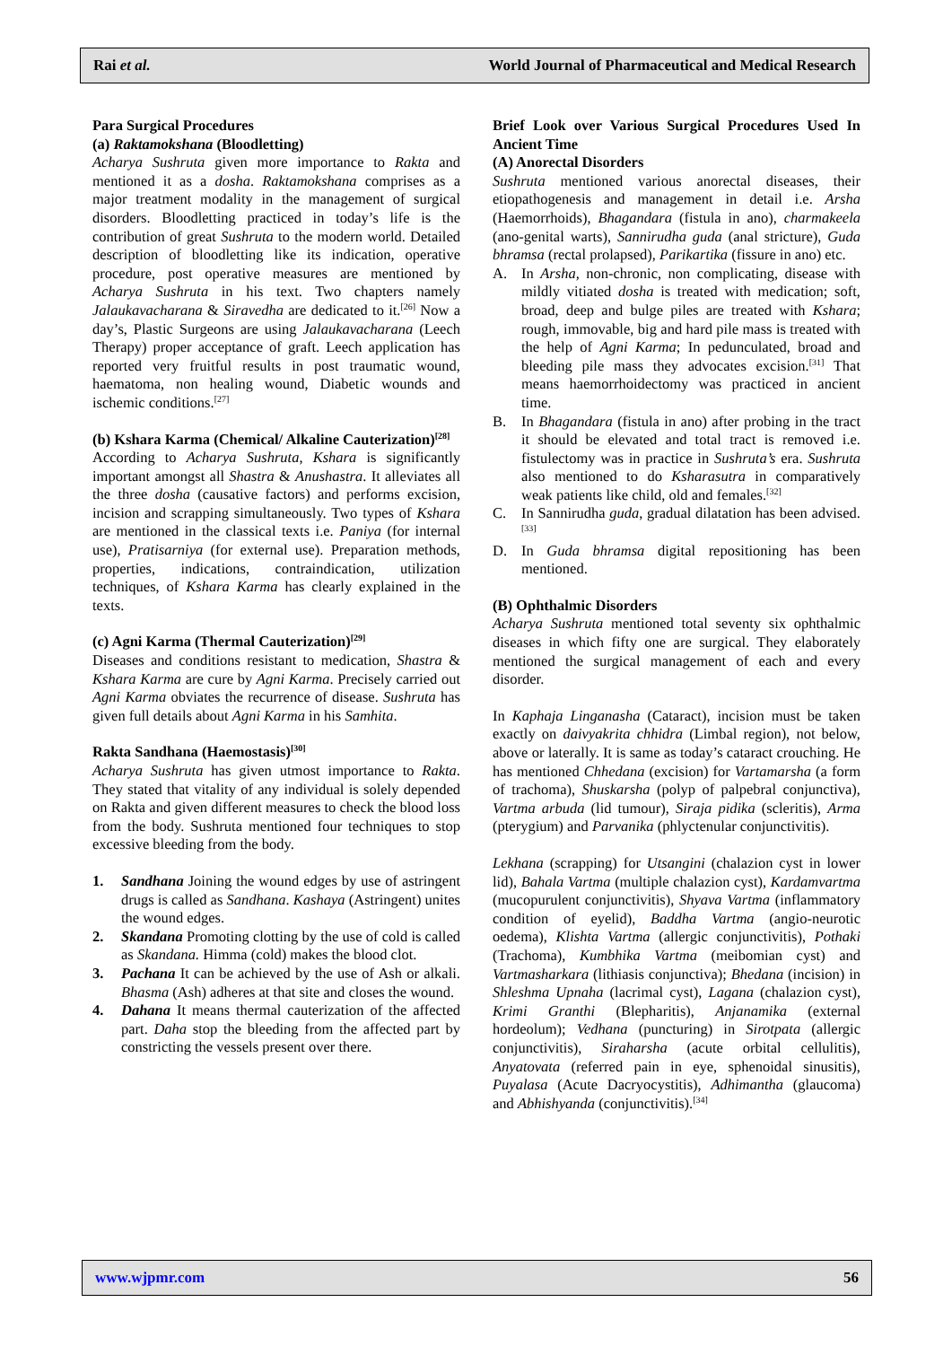Rai et al. World Journal of Pharmaceutical and Medical Research
Para Surgical Procedures
(a) Raktamokshana (Bloodletting)
Acharya Sushruta given more importance to Rakta and mentioned it as a dosha. Raktamokshana comprises as a major treatment modality in the management of surgical disorders. Bloodletting practiced in today’s life is the contribution of great Sushruta to the modern world. Detailed description of bloodletting like its indication, operative procedure, post operative measures are mentioned by Acharya Sushruta in his text. Two chapters namely Jalaukavacharana & Siravedha are dedicated to it.<sup>[26]</sup> Now a day’s, Plastic Surgeons are using Jalaukavacharana (Leech Therapy) proper acceptance of graft. Leech application has reported very fruitful results in post traumatic wound, haematoma, non healing wound, Diabetic wounds and ischemic conditions.<sup>[27]</sup>
(b) Kshara Karma (Chemical/ Alkaline Cauterization)<sup>[28]</sup>
According to Acharya Sushruta, Kshara is significantly important amongst all Shastra & Anushastra. It alleviates all the three dosha (causative factors) and performs excision, incision and scrapping simultaneously. Two types of Kshara are mentioned in the classical texts i.e. Paniya (for internal use), Pratisarniya (for external use). Preparation methods, properties, indications, contraindication, utilization techniques, of Kshara Karma has clearly explained in the texts.
(c) Agni Karma (Thermal Cauterization)<sup>[29]</sup>
Diseases and conditions resistant to medication, Shastra & Kshara Karma are cure by Agni Karma. Precisely carried out Agni Karma obviates the recurrence of disease. Sushruta has given full details about Agni Karma in his Samhita.
Rakta Sandhana (Haemostasis)<sup>[30]</sup>
Acharya Sushruta has given utmost importance to Rakta. They stated that vitality of any individual is solely depended on Rakta and given different measures to check the blood loss from the body. Sushruta mentioned four techniques to stop excessive bleeding from the body.
1. Sandhana Joining the wound edges by use of astringent drugs is called as Sandhana. Kashaya (Astringent) unites the wound edges.
2. Skandana Promoting clotting by the use of cold is called as Skandana. Himma (cold) makes the blood clot.
3. Pachana It can be achieved by the use of Ash or alkali. Bhasma (Ash) adheres at that site and closes the wound.
4. Dahana It means thermal cauterization of the affected part. Daha stop the bleeding from the affected part by constricting the vessels present over there.
Brief Look over Various Surgical Procedures Used In Ancient Time
(A) Anorectal Disorders
Sushruta mentioned various anorectal diseases, their etiopathogenesis and management in detail i.e. Arsha (Haemorrhoids), Bhagandara (fistula in ano), charmakeela (ano-genital warts), Sannirudha guda (anal stricture), Guda bhramsa (rectal prolapsed), Parikartika (fissure in ano) etc.
A. In Arsha, non-chronic, non complicating, disease with mildly vitiated dosha is treated with medication; soft, broad, deep and bulge piles are treated with Kshara; rough, immovable, big and hard pile mass is treated with the help of Agni Karma; In pedunculated, broad and bleeding pile mass they advocates excision.<sup>[31]</sup> That means haemorrhoidectomy was practiced in ancient time.
B. In Bhagandara (fistula in ano) after probing in the tract it should be elevated and total tract is removed i.e. fistulectomy was in practice in Sushruta’s era. Sushruta also mentioned to do Ksharasutra in comparatively weak patients like child, old and females.<sup>[32]</sup>
C. In Sannirudha guda, gradual dilatation has been advised.<sup>[33]</sup>
D. In Guda bhramsa digital repositioning has been mentioned.
(B) Ophthalmic Disorders
Acharya Sushruta mentioned total seventy six ophthalmic diseases in which fifty one are surgical. They elaborately mentioned the surgical management of each and every disorder.
In Kaphaja Linganasha (Cataract), incision must be taken exactly on daivyakrita chhidra (Limbal region), not below, above or laterally. It is same as today’s cataract crouching. He has mentioned Chhedana (excision) for Vartamarsha (a form of trachoma), Shuskarsha (polyp of palpebral conjunctiva), Vartma arbuda (lid tumour), Siraja pidika (scleritis), Arma (pterygium) and Parvanika (phlyctenular conjunctivitis).
Lekhana (scrapping) for Utsangini (chalazion cyst in lower lid), Bahala Vartma (multiple chalazion cyst), Kardamvartma (mucopurulent conjunctivitis), Shyava Vartma (inflammatory condition of eyelid), Baddha Vartma (angio-neurotic oedema), Klishta Vartma (allergic conjunctivitis), Pothaki (Trachoma), Kumbhika Vartma (meibomian cyst) and Vartmasharkara (lithiasis conjunctiva); Bhedana (incision) in Shleshma Upnaha (lacrimal cyst), Lagana (chalazion cyst), Krimi Granthi (Blepharitis), Anjanamika (external hordeolum); Vedhana (puncturing) in Sirotpata (allergic conjunctivitis), Siraharsha (acute orbital cellulitis), Anyatovata (referred pain in eye, sphenoidal sinusitis), Puyalasa (Acute Dacryocystitis), Adhimantha (glaucoma) and Abhishyanda (conjunctivitis).<sup>[34]</sup>
www.wjpmr.com 56